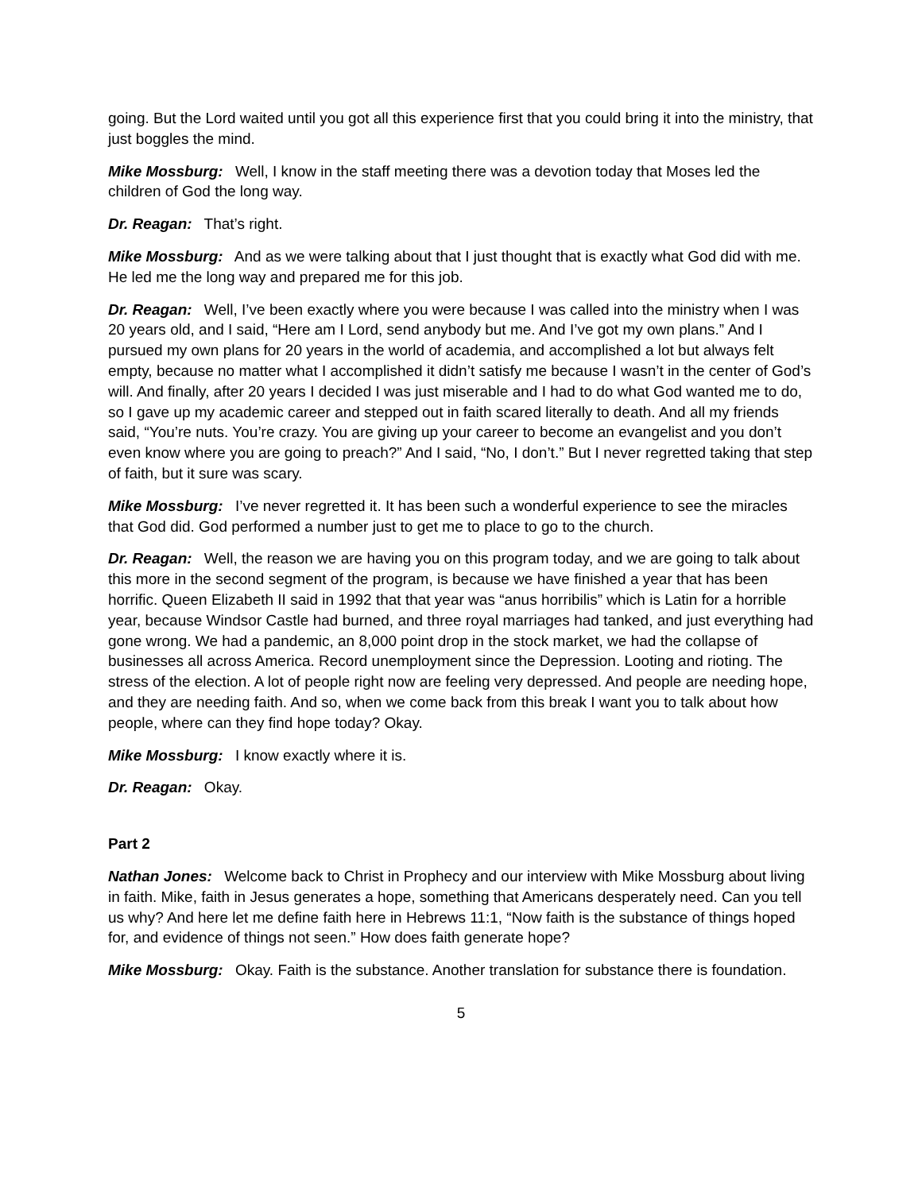going. But the Lord waited until you got all this experience first that you could bring it into the ministry, that just boggles the mind.
Mike Mossburg: Well, I know in the staff meeting there was a devotion today that Moses led the children of God the long way.
Dr. Reagan: That’s right.
Mike Mossburg: And as we were talking about that I just thought that is exactly what God did with me. He led me the long way and prepared me for this job.
Dr. Reagan: Well, I’ve been exactly where you were because I was called into the ministry when I was 20 years old, and I said, “Here am I Lord, send anybody but me. And I’ve got my own plans.” And I pursued my own plans for 20 years in the world of academia, and accomplished a lot but always felt empty, because no matter what I accomplished it didn’t satisfy me because I wasn’t in the center of God’s will. And finally, after 20 years I decided I was just miserable and I had to do what God wanted me to do, so I gave up my academic career and stepped out in faith scared literally to death. And all my friends said, “You’re nuts. You’re crazy. You are giving up your career to become an evangelist and you don’t even know where you are going to preach?” And I said, “No, I don’t.” But I never regretted taking that step of faith, but it sure was scary.
Mike Mossburg: I’ve never regretted it. It has been such a wonderful experience to see the miracles that God did. God performed a number just to get me to place to go to the church.
Dr. Reagan: Well, the reason we are having you on this program today, and we are going to talk about this more in the second segment of the program, is because we have finished a year that has been horrific. Queen Elizabeth II said in 1992 that that year was “anus horribilis” which is Latin for a horrible year, because Windsor Castle had burned, and three royal marriages had tanked, and just everything had gone wrong. We had a pandemic, an 8,000 point drop in the stock market, we had the collapse of businesses all across America. Record unemployment since the Depression. Looting and rioting. The stress of the election. A lot of people right now are feeling very depressed. And people are needing hope, and they are needing faith. And so, when we come back from this break I want you to talk about how people, where can they find hope today? Okay.
Mike Mossburg: I know exactly where it is.
Dr. Reagan: Okay.
Part 2
Nathan Jones: Welcome back to Christ in Prophecy and our interview with Mike Mossburg about living in faith. Mike, faith in Jesus generates a hope, something that Americans desperately need. Can you tell us why? And here let me define faith here in Hebrews 11:1, “Now faith is the substance of things hoped for, and evidence of things not seen.” How does faith generate hope?
Mike Mossburg: Okay. Faith is the substance. Another translation for substance there is foundation.
5